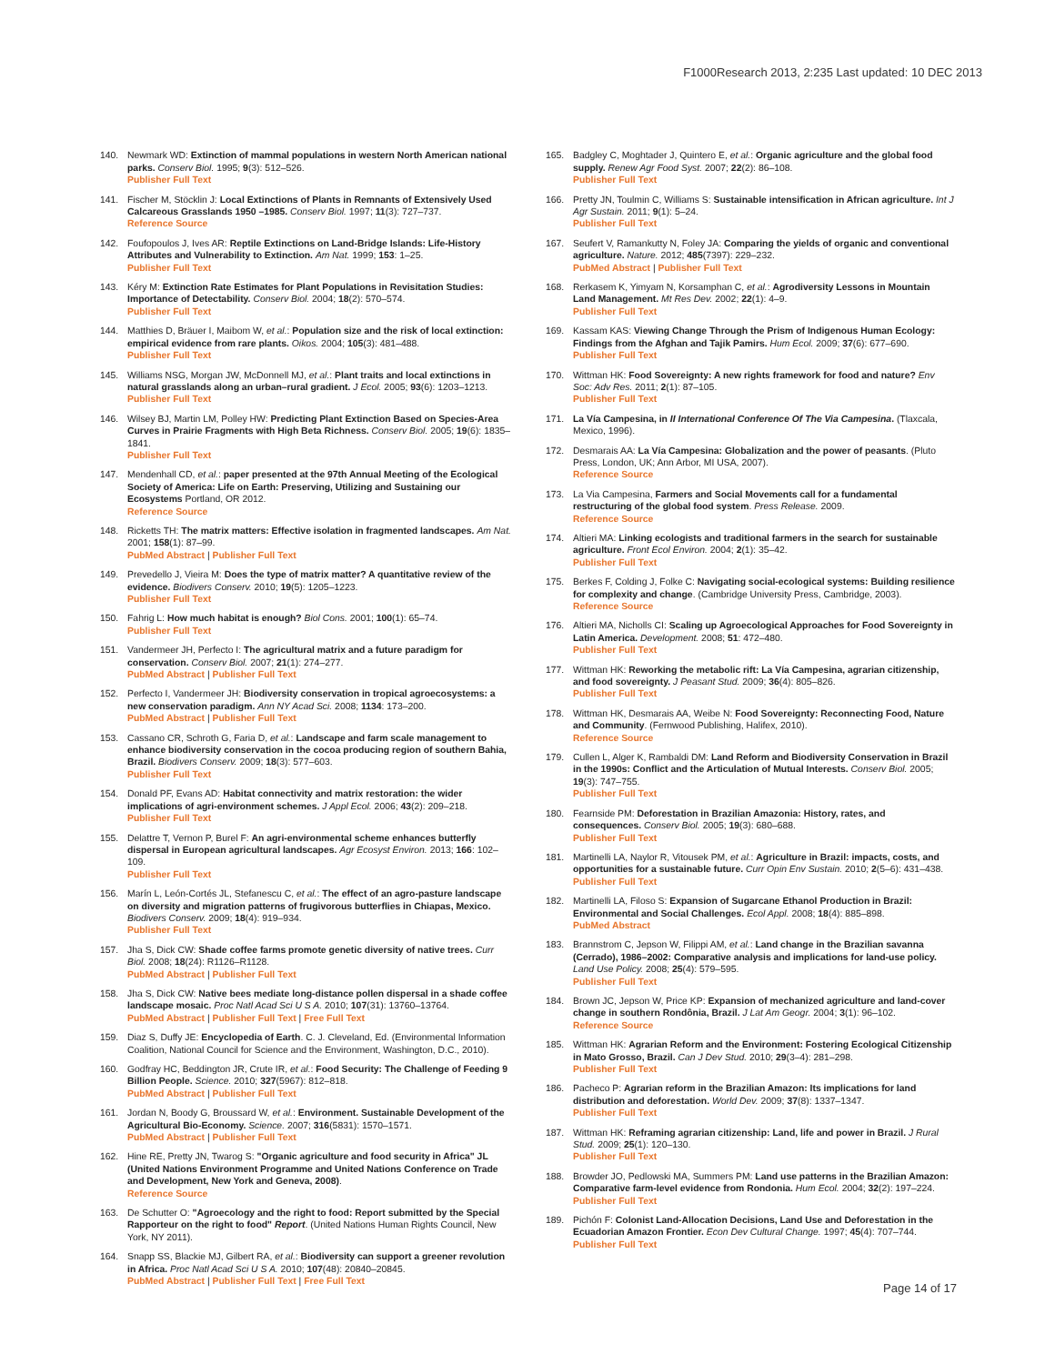F1000Research 2013, 2:235 Last updated: 10 DEC 2013
140. Newmark WD: Extinction of mammal populations in western North American national parks. Conserv Biol. 1995; 9(3): 512–526.
Publisher Full Text
141. Fischer M, Stöcklin J: Local Extinctions of Plants in Remnants of Extensively Used Calcareous Grasslands 1950 –1985. Conserv Biol. 1997; 11(3): 727–737.
Reference Source
142. Foufopoulos J, Ives AR: Reptile Extinctions on Land-Bridge Islands: Life-History Attributes and Vulnerability to Extinction. Am Nat. 1999; 153: 1–25.
Publisher Full Text
143. Kéry M: Extinction Rate Estimates for Plant Populations in Revisitation Studies: Importance of Detectability. Conserv Biol. 2004; 18(2): 570–574.
Publisher Full Text
144. Matthies D, Bräuer I, Maibom W, et al.: Population size and the risk of local extinction: empirical evidence from rare plants. Oikos. 2004; 105(3): 481–488.
Publisher Full Text
145. Williams NSG, Morgan JW, McDonnell MJ, et al.: Plant traits and local extinctions in natural grasslands along an urban–rural gradient. J Ecol. 2005; 93(6): 1203–1213.
Publisher Full Text
146. Wilsey BJ, Martin LM, Polley HW: Predicting Plant Extinction Based on Species-Area Curves in Prairie Fragments with High Beta Richness. Conserv Biol. 2005; 19(6): 1835–1841.
Publisher Full Text
147. Mendenhall CD, et al.: paper presented at the 97th Annual Meeting of the Ecological Society of America: Life on Earth: Preserving, Utilizing and Sustaining our Ecosystems Portland, OR 2012.
Reference Source
148. Ricketts TH: The matrix matters: Effective isolation in fragmented landscapes. Am Nat. 2001; 158(1): 87–99.
PubMed Abstract | Publisher Full Text
149. Prevedello J, Vieira M: Does the type of matrix matter? A quantitative review of the evidence. Biodivers Conserv. 2010; 19(5): 1205–1223.
Publisher Full Text
150. Fahrig L: How much habitat is enough? Biol Cons. 2001; 100(1): 65–74.
Publisher Full Text
151. Vandermeer JH, Perfecto I: The agricultural matrix and a future paradigm for conservation. Conserv Biol. 2007; 21(1): 274–277.
PubMed Abstract | Publisher Full Text
152. Perfecto I, Vandermeer JH: Biodiversity conservation in tropical agroecosystems: a new conservation paradigm. Ann NY Acad Sci. 2008; 1134: 173–200.
PubMed Abstract | Publisher Full Text
153. Cassano CR, Schroth G, Faria D, et al.: Landscape and farm scale management to enhance biodiversity conservation in the cocoa producing region of southern Bahia, Brazil. Biodivers Conserv. 2009; 18(3): 577–603.
Publisher Full Text
154. Donald PF, Evans AD: Habitat connectivity and matrix restoration: the wider implications of agri-environment schemes. J Appl Ecol. 2006; 43(2): 209–218.
Publisher Full Text
155. Delattre T, Vernon P, Burel F: An agri-environmental scheme enhances butterfly dispersal in European agricultural landscapes. Agr Ecosyst Environ. 2013; 166: 102–109.
Publisher Full Text
156. Marín L, León-Cortés JL, Stefanescu C, et al.: The effect of an agro-pasture landscape on diversity and migration patterns of frugivorous butterflies in Chiapas, Mexico. Biodivers Conserv. 2009; 18(4): 919–934.
Publisher Full Text
157. Jha S, Dick CW: Shade coffee farms promote genetic diversity of native trees. Curr Biol. 2008; 18(24): R1126–R1128.
PubMed Abstract | Publisher Full Text
158. Jha S, Dick CW: Native bees mediate long-distance pollen dispersal in a shade coffee landscape mosaic. Proc Natl Acad Sci U S A. 2010; 107(31): 13760–13764.
PubMed Abstract | Publisher Full Text | Free Full Text
159. Diaz S, Duffy JE: Encyclopedia of Earth. C. J. Cleveland, Ed. (Environmental Information Coalition, National Council for Science and the Environment, Washington, D.C., 2010).
160. Godfray HC, Beddington JR, Crute IR, et al.: Food Security: The Challenge of Feeding 9 Billion People. Science. 2010; 327(5967): 812–818.
PubMed Abstract | Publisher Full Text
161. Jordan N, Boody G, Broussard W, et al.: Environment. Sustainable Development of the Agricultural Bio-Economy. Science. 2007; 316(5831): 1570–1571.
PubMed Abstract | Publisher Full Text
162. Hine RE, Pretty JN, Twarog S: "Organic agriculture and food security in Africa" JL (United Nations Environment Programme and United Nations Conference on Trade and Development, New York and Geneva, 2008).
Reference Source
163. De Schutter O: "Agroecology and the right to food: Report submitted by the Special Rapporteur on the right to food" Report. (United Nations Human Rights Council, New York, NY 2011).
164. Snapp SS, Blackie MJ, Gilbert RA, et al.: Biodiversity can support a greener revolution in Africa. Proc Natl Acad Sci U S A. 2010; 107(48): 20840–20845.
PubMed Abstract | Publisher Full Text | Free Full Text
165. Badgley C, Moghtader J, Quintero E, et al.: Organic agriculture and the global food supply. Renew Agr Food Syst. 2007; 22(2): 86–108.
Publisher Full Text
166. Pretty JN, Toulmin C, Williams S: Sustainable intensification in African agriculture. Int J Agr Sustain. 2011; 9(1): 5–24.
Publisher Full Text
167. Seufert V, Ramankutty N, Foley JA: Comparing the yields of organic and conventional agriculture. Nature. 2012; 485(7397): 229–232.
PubMed Abstract | Publisher Full Text
168. Rerkasem K, Yimyam N, Korsamphan C, et al.: Agrodiversity Lessons in Mountain Land Management. Mt Res Dev. 2002; 22(1): 4–9.
Publisher Full Text
169. Kassam KAS: Viewing Change Through the Prism of Indigenous Human Ecology: Findings from the Afghan and Tajik Pamirs. Hum Ecol. 2009; 37(6): 677–690.
Publisher Full Text
170. Wittman HK: Food Sovereignty: A new rights framework for food and nature? Env Soc: Adv Res. 2011; 2(1): 87–105.
Publisher Full Text
171. La Vía Campesina, in II International Conference Of The Via Campesina. (Tlaxcala, Mexico, 1996).
172. Desmarais AA: La Vía Campesina: Globalization and the power of peasants. (Pluto Press, London, UK; Ann Arbor, MI USA, 2007).
Reference Source
173. La Via Campesina, Farmers and Social Movements call for a fundamental restructuring of the global food system. Press Release. 2009.
Reference Source
174. Altieri MA: Linking ecologists and traditional farmers in the search for sustainable agriculture. Front Ecol Environ. 2004; 2(1): 35–42.
Publisher Full Text
175. Berkes F, Colding J, Folke C: Navigating social-ecological systems: Building resilience for complexity and change. (Cambridge University Press, Cambridge, 2003).
Reference Source
176. Altieri MA, Nicholls CI: Scaling up Agroecological Approaches for Food Sovereignty in Latin America. Development. 2008; 51: 472–480.
Publisher Full Text
177. Wittman HK: Reworking the metabolic rift: La Vía Campesina, agrarian citizenship, and food sovereignty. J Peasant Stud. 2009; 36(4): 805–826.
Publisher Full Text
178. Wittman HK, Desmarais AA, Weibe N: Food Sovereignty: Reconnecting Food, Nature and Community. (Fernwood Publishing, Halifex, 2010).
Reference Source
179. Cullen L, Alger K, Rambaldi DM: Land Reform and Biodiversity Conservation in Brazil in the 1990s: Conflict and the Articulation of Mutual Interests. Conserv Biol. 2005; 19(3): 747–755.
Publisher Full Text
180. Fearnside PM: Deforestation in Brazilian Amazonia: History, rates, and consequences. Conserv Biol. 2005; 19(3): 680–688.
Publisher Full Text
181. Martinelli LA, Naylor R, Vitousek PM, et al.: Agriculture in Brazil: impacts, costs, and opportunities for a sustainable future. Curr Opin Env Sustain. 2010; 2(5–6): 431–438.
Publisher Full Text
182. Martinelli LA, Filoso S: Expansion of Sugarcane Ethanol Production in Brazil: Environmental and Social Challenges. Ecol Appl. 2008; 18(4): 885–898.
PubMed Abstract
183. Brannstrom C, Jepson W, Filippi AM, et al.: Land change in the Brazilian savanna (Cerrado), 1986–2002: Comparative analysis and implications for land-use policy. Land Use Policy. 2008; 25(4): 579–595.
Publisher Full Text
184. Brown JC, Jepson W, Price KP: Expansion of mechanized agriculture and land-cover change in southern Rondônia, Brazil. J Lat Am Geogr. 2004; 3(1): 96–102.
Reference Source
185. Wittman HK: Agrarian Reform and the Environment: Fostering Ecological Citizenship in Mato Grosso, Brazil. Can J Dev Stud. 2010; 29(3–4): 281–298.
Publisher Full Text
186. Pacheco P: Agrarian reform in the Brazilian Amazon: Its implications for land distribution and deforestation. World Dev. 2009; 37(8): 1337–1347.
Publisher Full Text
187. Wittman HK: Reframing agrarian citizenship: Land, life and power in Brazil. J Rural Stud. 2009; 25(1): 120–130.
Publisher Full Text
188. Browder JO, Pedlowski MA, Summers PM: Land use patterns in the Brazilian Amazon: Comparative farm-level evidence from Rondonia. Hum Ecol. 2004; 32(2): 197–224.
Publisher Full Text
189. Pichón F: Colonist Land-Allocation Decisions, Land Use and Deforestation in the Ecuadorian Amazon Frontier. Econ Dev Cultural Change. 1997; 45(4): 707–744.
Publisher Full Text
Page 14 of 17